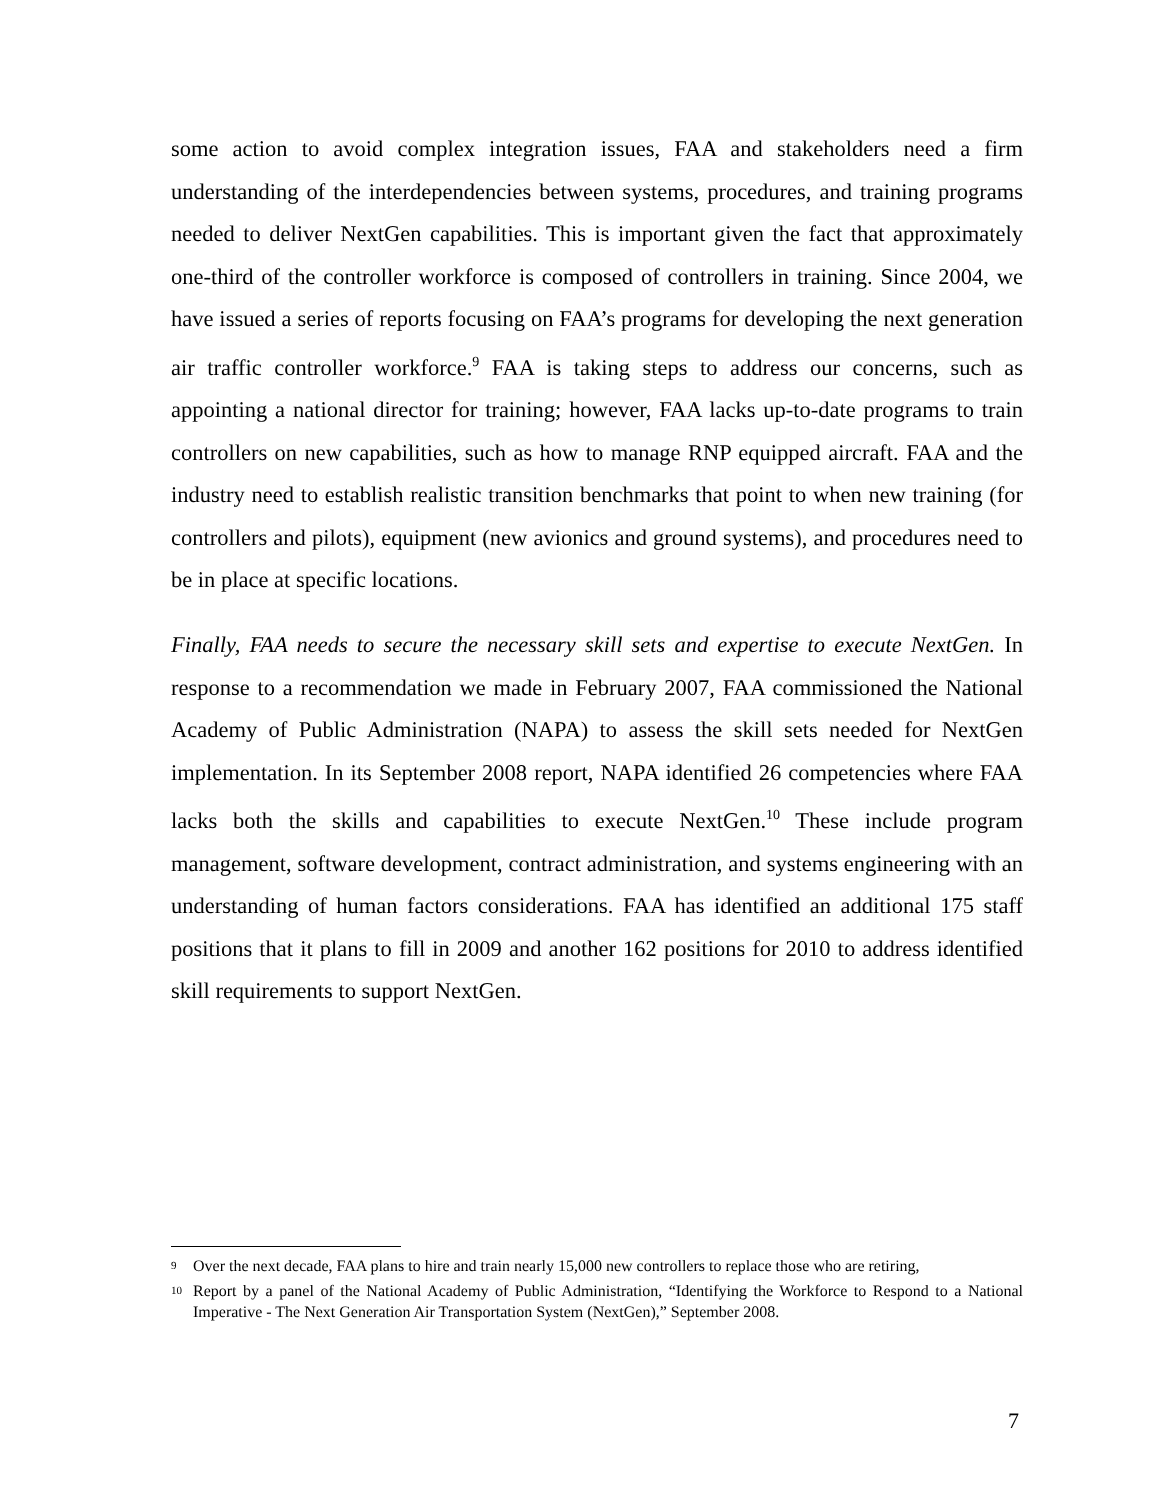some action to avoid complex integration issues, FAA and stakeholders need a firm understanding of the interdependencies between systems, procedures, and training programs needed to deliver NextGen capabilities. This is important given the fact that approximately one-third of the controller workforce is composed of controllers in training. Since 2004, we have issued a series of reports focusing on FAA’s programs for developing the next generation air traffic controller workforce.<sup>9</sup> FAA is taking steps to address our concerns, such as appointing a national director for training; however, FAA lacks up-to-date programs to train controllers on new capabilities, such as how to manage RNP equipped aircraft. FAA and the industry need to establish realistic transition benchmarks that point to when new training (for controllers and pilots), equipment (new avionics and ground systems), and procedures need to be in place at specific locations.
Finally, FAA needs to secure the necessary skill sets and expertise to execute NextGen. In response to a recommendation we made in February 2007, FAA commissioned the National Academy of Public Administration (NAPA) to assess the skill sets needed for NextGen implementation. In its September 2008 report, NAPA identified 26 competencies where FAA lacks both the skills and capabilities to execute NextGen.<sup>10</sup> These include program management, software development, contract administration, and systems engineering with an understanding of human factors considerations. FAA has identified an additional 175 staff positions that it plans to fill in 2009 and another 162 positions for 2010 to address identified skill requirements to support NextGen.
<sup>9</sup> Over the next decade, FAA plans to hire and train nearly 15,000 new controllers to replace those who are retiring,
<sup>10</sup> Report by a panel of the National Academy of Public Administration, “Identifying the Workforce to Respond to a National Imperative - The Next Generation Air Transportation System (NextGen),” September 2008.
7